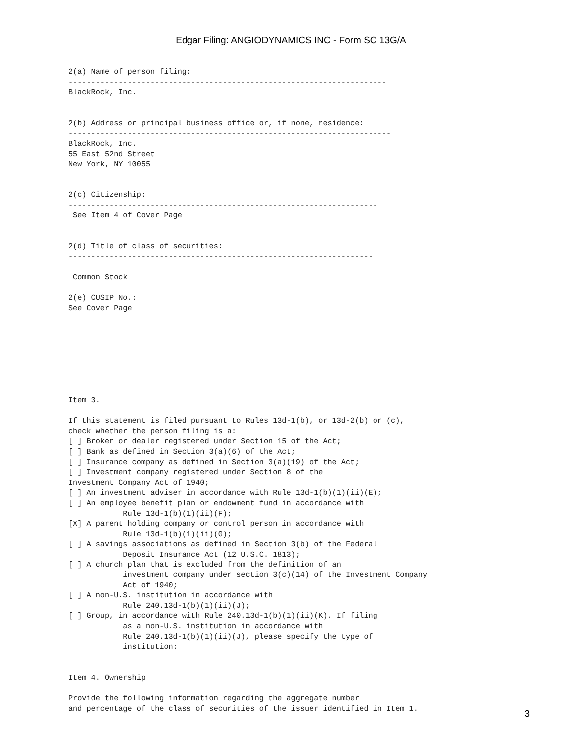Edgar Filing: ANGIODYNAMICS INC - Form SC 13G/A
2(a) Name of person filing:
----------------------------------------------------------------------
BlackRock, Inc.


2(b) Address or principal business office or, if none, residence:
-----------------------------------------------------------------------
BlackRock, Inc.
55 East 52nd Street
New York, NY 10055


2(c) Citizenship:
--------------------------------------------------------------------
 See Item 4 of Cover Page


2(d) Title of class of securities:
-------------------------------------------------------------------

 Common Stock

2(e) CUSIP No.:
See Cover Page








Item 3.

If this statement is filed pursuant to Rules 13d-1(b), or 13d-2(b) or (c),
check whether the person filing is a:
[ ] Broker or dealer registered under Section 15 of the Act;
[ ] Bank as defined in Section 3(a)(6) of the Act;
[ ] Insurance company as defined in Section 3(a)(19) of the Act;
[ ] Investment company registered under Section 8 of the
Investment Company Act of 1940;
[ ] An investment adviser in accordance with Rule 13d-1(b)(1)(ii)(E);
[ ] An employee benefit plan or endowment fund in accordance with
            Rule 13d-1(b)(1)(ii)(F);
[X] A parent holding company or control person in accordance with
            Rule 13d-1(b)(1)(ii)(G);
[ ] A savings associations as defined in Section 3(b) of the Federal
            Deposit Insurance Act (12 U.S.C. 1813);
[ ] A church plan that is excluded from the definition of an
            investment company under section 3(c)(14) of the Investment Company
            Act of 1940;
[ ] A non-U.S. institution in accordance with
            Rule 240.13d-1(b)(1)(ii)(J);
[ ] Group, in accordance with Rule 240.13d-1(b)(1)(ii)(K). If filing
            as a non-U.S. institution in accordance with
            Rule 240.13d-1(b)(1)(ii)(J), please specify the type of
            institution:


Item 4. Ownership

Provide the following information regarding the aggregate number
and percentage of the class of securities of the issuer identified in Item 1.
3